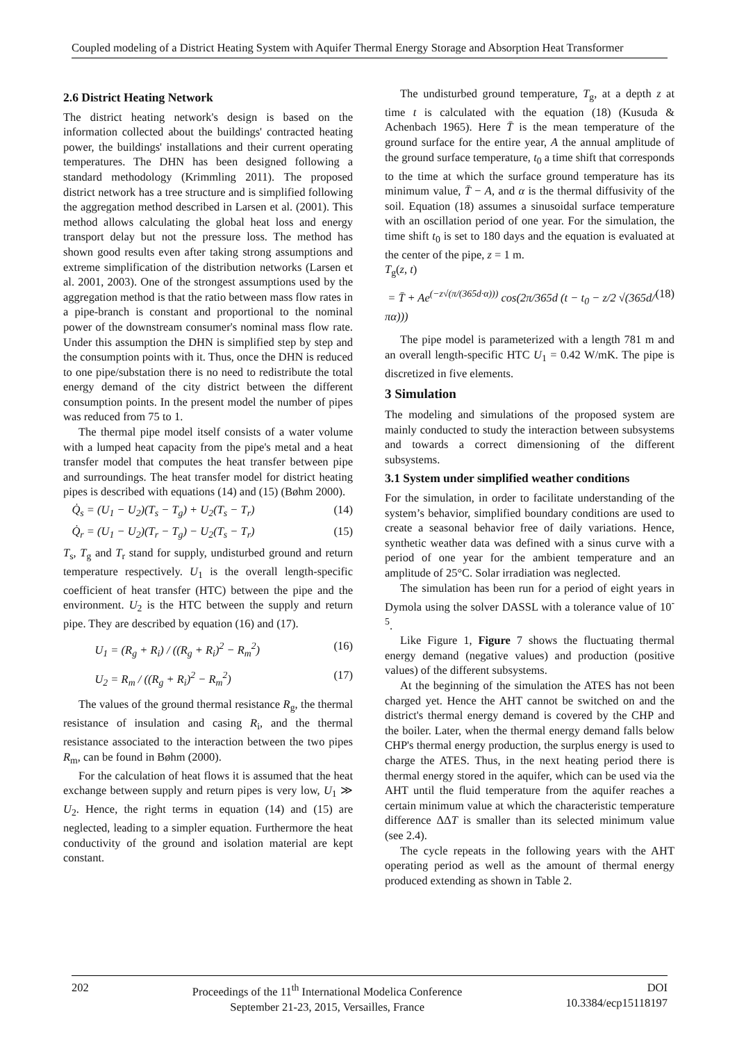Coupled modeling of a District Heating System with Aquifer Thermal Energy Storage and Absorption Heat Transformer
2.6 District Heating Network
The district heating network's design is based on the information collected about the buildings' contracted heating power, the buildings' installations and their current operating temperatures. The DHN has been designed following a standard methodology (Krimmling 2011). The proposed district network has a tree structure and is simplified following the aggregation method described in Larsen et al. (2001). This method allows calculating the global heat loss and energy transport delay but not the pressure loss. The method has shown good results even after taking strong assumptions and extreme simplification of the distribution networks (Larsen et al. 2001, 2003). One of the strongest assumptions used by the aggregation method is that the ratio between mass flow rates in a pipe-branch is constant and proportional to the nominal power of the downstream consumer's nominal mass flow rate. Under this assumption the DHN is simplified step by step and the consumption points with it. Thus, once the DHN is reduced to one pipe/substation there is no need to redistribute the total energy demand of the city district between the different consumption points. In the present model the number of pipes was reduced from 75 to 1.
The thermal pipe model itself consists of a water volume with a lumped heat capacity from the pipe's metal and a heat transfer model that computes the heat transfer between pipe and surroundings. The heat transfer model for district heating pipes is described with equations (14) and (15) (Bøhm 2000).
Q̇<sub>s</sub> = (U<sub>1</sub> − U<sub>2</sub>)(T<sub>s</sub> − T<sub>g</sub>) + U<sub>2</sub>(T<sub>s</sub> − T<sub>r</sub>) (14)
Q̇<sub>r</sub> = (U<sub>1</sub> − U<sub>2</sub>)(T<sub>r</sub> − T<sub>g</sub>) − U<sub>2</sub>(T<sub>s</sub> − T<sub>r</sub>) (15)
T<sub>s</sub>, T<sub>g</sub> and T<sub>r</sub> stand for supply, undisturbed ground and return temperature respectively. U<sub>1</sub> is the overall length-specific coefficient of heat transfer (HTC) between the pipe and the environment. U<sub>2</sub> is the HTC between the supply and return pipe. They are described by equation (16) and (17).
U<sub>1</sub> = (R<sub>g</sub> + R<sub>i</sub>) / ((R<sub>g</sub> + R<sub>i</sub>)<sup>2</sup> − R<sub>m</sub><sup>2</sup>) (16)
U<sub>2</sub> = R<sub>m</sub> / ((R<sub>g</sub> + R<sub>i</sub>)<sup>2</sup> − R<sub>m</sub><sup>2</sup>) (17)
The values of the ground thermal resistance R<sub>g</sub>, the thermal resistance of insulation and casing R<sub>i</sub>, and the thermal resistance associated to the interaction between the two pipes R<sub>m</sub>, can be found in Bøhm (2000).
For the calculation of heat flows it is assumed that the heat exchange between supply and return pipes is very low, U<sub>1</sub> ≫ U<sub>2</sub>. Hence, the right terms in equation (14) and (15) are neglected, leading to a simpler equation. Furthermore the heat conductivity of the ground and isolation material are kept constant.
The undisturbed ground temperature, T<sub>g</sub>, at a depth z at time t is calculated with the equation (18) (Kusuda & Achenbach 1965). Here T̄ is the mean temperature of the ground surface for the entire year, A the annual amplitude of the ground surface temperature, t<sub>0</sub> a time shift that corresponds to the time at which the surface ground temperature has its minimum value, T̄ − A, and α is the thermal diffusivity of the soil. Equation (18) assumes a sinusoidal surface temperature with an oscillation period of one year. For the simulation, the time shift t<sub>0</sub> is set to 180 days and the equation is evaluated at the center of the pipe, z = 1 m.
T<sub>g</sub>(z, t)
= T̄ + Ae<sup>(−z√(π/(365d·α)))</sup> cos(2π/365d (t − t<sub>0</sub> − z/2 √(365d/πα))) (18)
The pipe model is parameterized with a length 781 m and an overall length-specific HTC U<sub>1</sub> = 0.42 W/mK. The pipe is discretized in five elements.
3 Simulation
The modeling and simulations of the proposed system are mainly conducted to study the interaction between subsystems and towards a correct dimensioning of the different subsystems.
3.1 System under simplified weather conditions
For the simulation, in order to facilitate understanding of the system’s behavior, simplified boundary conditions are used to create a seasonal behavior free of daily variations. Hence, synthetic weather data was defined with a sinus curve with a period of one year for the ambient temperature and an amplitude of 25°C. Solar irradiation was neglected.
The simulation has been run for a period of eight years in Dymola using the solver DASSL with a tolerance value of 10<sup>-5</sup>.
Like Figure 1, Figure 7 shows the fluctuating thermal energy demand (negative values) and production (positive values) of the different subsystems.
At the beginning of the simulation the ATES has not been charged yet. Hence the AHT cannot be switched on and the district's thermal energy demand is covered by the CHP and the boiler. Later, when the thermal energy demand falls below CHP's thermal energy production, the surplus energy is used to charge the ATES. Thus, in the next heating period there is thermal energy stored in the aquifer, which can be used via the AHT until the fluid temperature from the aquifer reaches a certain minimum value at which the characteristic temperature difference ΔΔT is smaller than its selected minimum value (see 2.4).
The cycle repeats in the following years with the AHT operating period as well as the amount of thermal energy produced extending as shown in Table 2.
202 Proceedings of the 11<sup>th</sup> International Modelica Conference
September 21-23, 2015, Versailles, France
DOI
10.3384/ecp15118197